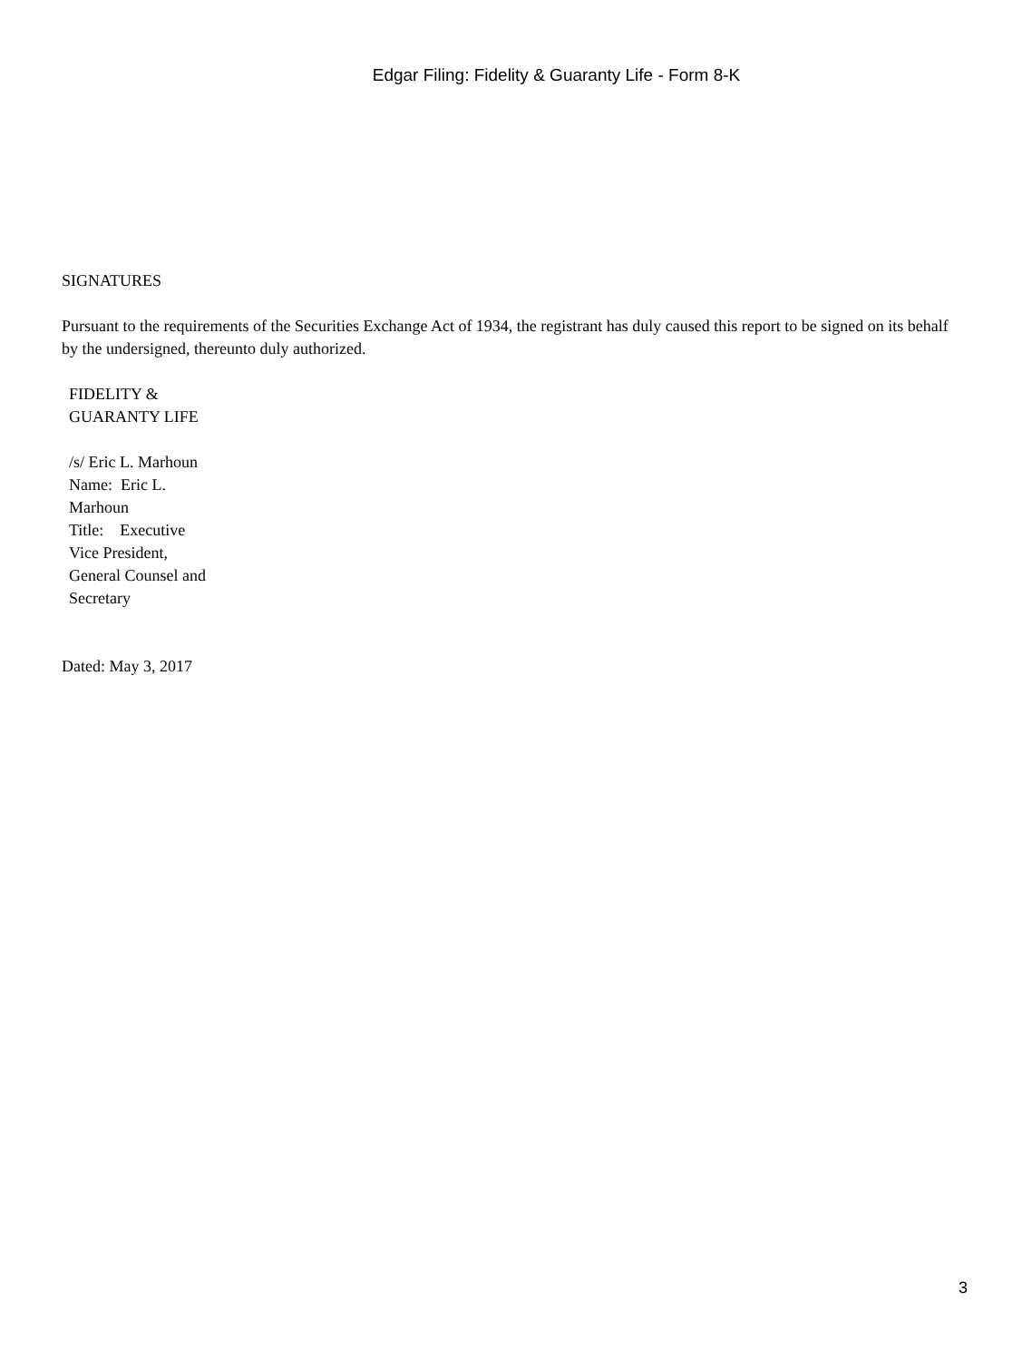Edgar Filing: Fidelity & Guaranty Life - Form 8-K
SIGNATURES
Pursuant to the requirements of the Securities Exchange Act of 1934, the registrant has duly caused this report to be signed on its behalf by the undersigned, thereunto duly authorized.
FIDELITY & GUARANTY LIFE
/s/ Eric L. Marhoun
Name: Eric L. Marhoun
Title: Executive Vice President, General Counsel and Secretary
Dated: May 3, 2017
3